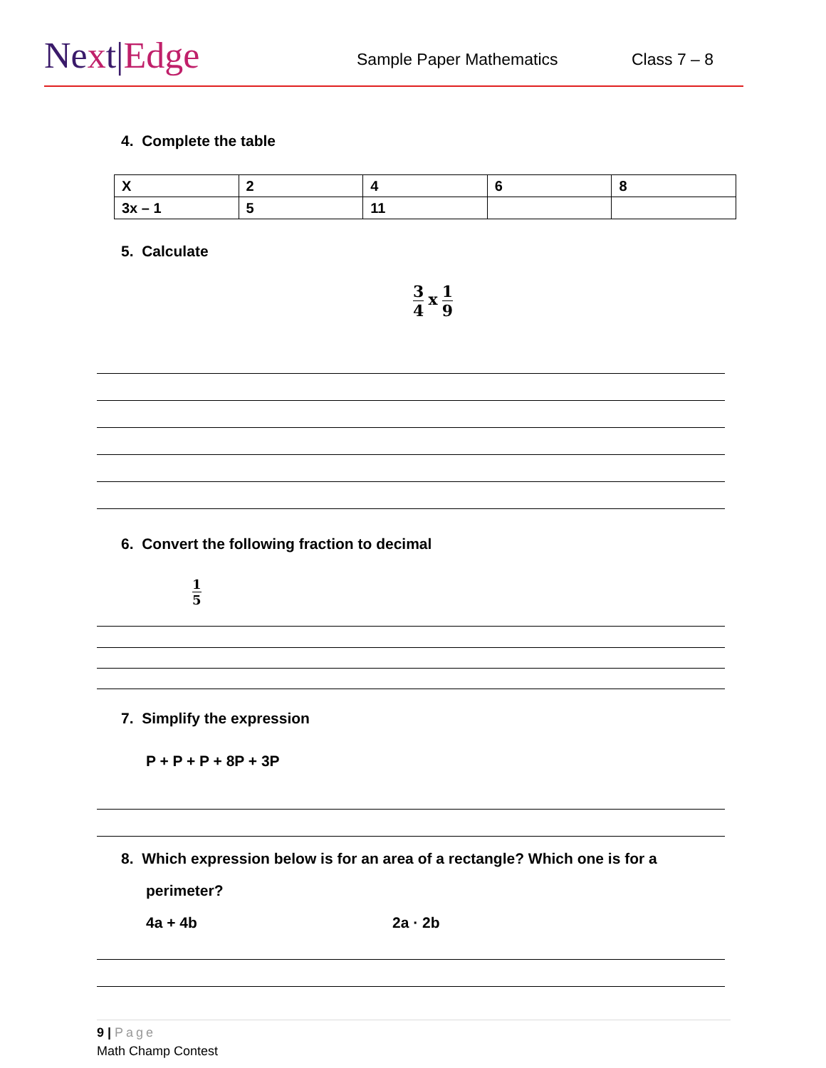Next|Edge Sample Paper Mathematics Class 7 – 8
4. Complete the table
| X | 2 | 4 | 6 | 8 |
| 3x – 1 | 5 | 11 | | |
5. Calculate
3
4
x
1
9
6. Convert the following fraction to decimal
1
5
7. Simplify the expression
P + P + P + 8P + 3P
8. Which expression below is for an area of a rectangle? Which one is for a
perimeter?
4a + 4b 2a · 2b
9 | Page
Math Champ Contest